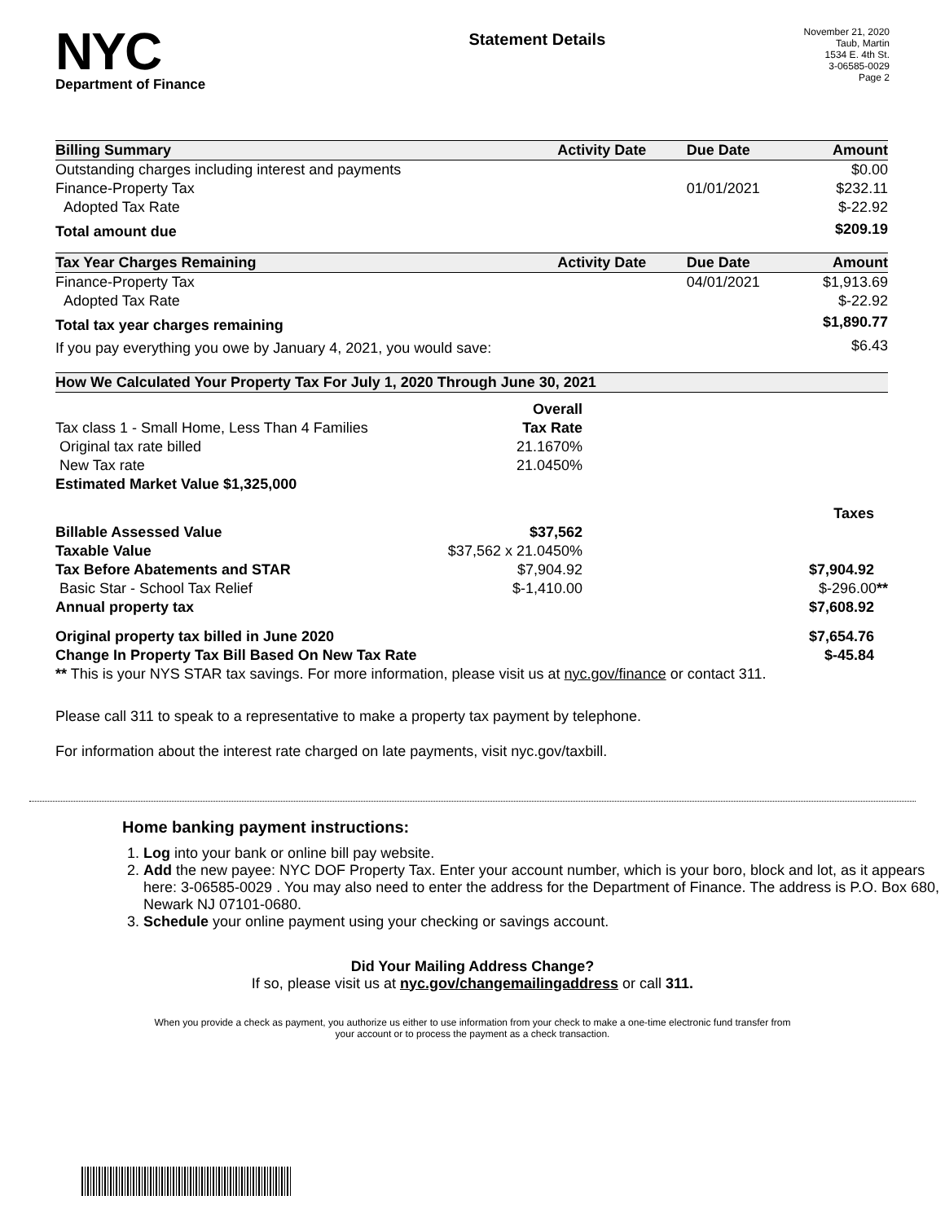NYC
Department of Finance
Statement Details
November 21, 2020
Taub, Martin
1534 E. 4th St.
3-06585-0029
Page 2
| Billing Summary | Activity Date | Due Date | Amount |
| --- | --- | --- | --- |
| Outstanding charges including interest and payments | | | $0.00 |
| Finance-Property Tax | | 01/01/2021 | $232.11 |
| Adopted Tax Rate | | | $-22.92 |
| Total amount due | | | $209.19 |
| Tax Year Charges Remaining | Activity Date | Due Date | Amount |
| Finance-Property Tax | | 04/01/2021 | $1,913.69 |
| Adopted Tax Rate | | | $-22.92 |
| Total tax year charges remaining | | | $1,890.77 |
| If you pay everything you owe by January 4, 2021, you would save: | | | $6.43 |
| How We Calculated Your Property Tax For July 1, 2020 Through June 30, 2021 | | |
| --- | --- | --- |
| | Overall | |
| Tax class 1 - Small Home, Less Than 4 Families | Tax Rate | |
| Original tax rate billed | 21.1670% | |
| New Tax rate | 21.0450% | |
| Estimated Market Value $1,325,000 | | |
| | | Taxes |
| Billable Assessed Value | $37,562 | |
| Taxable Value | $37,562 x 21.0450% | |
| Tax Before Abatements and STAR | $7,904.92 | $7,904.92 |
| Basic Star - School Tax Relief | $-1,410.00 | $-296.00 ** |
| Annual property tax | | $7,608.92 |
| Original property tax billed in June 2020 | | $7,654.76 |
| Change In Property Tax Bill Based On New Tax Rate | | $-45.84 |
| ** This is your NYS STAR tax savings. For more information, please visit us at nyc.gov/finance or contact 311. | | |
Please call 311 to speak to a representative to make a property tax payment by telephone.
For information about the interest rate charged on late payments, visit nyc.gov/taxbill.
Home banking payment instructions:
1. Log into your bank or online bill pay website.
2. Add the new payee: NYC DOF Property Tax. Enter your account number, which is your boro, block and lot, as it appears here: 3-06585-0029 . You may also need to enter the address for the Department of Finance. The address is P.O. Box 680, Newark NJ 07101-0680.
3. Schedule your online payment using your checking or savings account.
Did Your Mailing Address Change?
If so, please visit us at nyc.gov/changemailingaddress or call 311.
When you provide a check as payment, you authorize us either to use information from your check to make a one-time electronic fund transfer from your account or to process the payment as a check transaction.